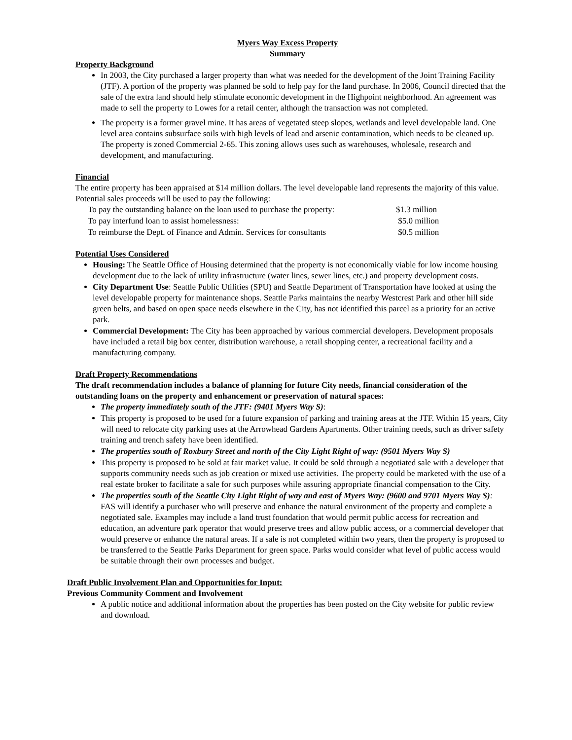Myers Way Excess Property
Summary
Property Background
In 2003, the City purchased a larger property than what was needed for the development of the Joint Training Facility (JTF). A portion of the property was planned be sold to help pay for the land purchase. In 2006, Council directed that the sale of the extra land should help stimulate economic development in the Highpoint neighborhood. An agreement was made to sell the property to Lowes for a retail center, although the transaction was not completed.
The property is a former gravel mine. It has areas of vegetated steep slopes, wetlands and level developable land. One level area contains subsurface soils with high levels of lead and arsenic contamination, which needs to be cleaned up. The property is zoned Commercial 2-65. This zoning allows uses such as warehouses, wholesale, research and development, and manufacturing.
Financial
The entire property has been appraised at $14 million dollars. The level developable land represents the majority of this value. Potential sales proceeds will be used to pay the following:
To pay the outstanding balance on the loan used to purchase the property: $1.3 million
To pay interfund loan to assist homelessness: $5.0 million
To reimburse the Dept. of Finance and Admin. Services for consultants $0.5 million
Potential Uses Considered
Housing: The Seattle Office of Housing determined that the property is not economically viable for low income housing development due to the lack of utility infrastructure (water lines, sewer lines, etc.) and property development costs.
City Department Use: Seattle Public Utilities (SPU) and Seattle Department of Transportation have looked at using the level developable property for maintenance shops. Seattle Parks maintains the nearby Westcrest Park and other hill side green belts, and based on open space needs elsewhere in the City, has not identified this parcel as a priority for an active park.
Commercial Development: The City has been approached by various commercial developers. Development proposals have included a retail big box center, distribution warehouse, a retail shopping center, a recreational facility and a manufacturing company.
Draft Property Recommendations
The draft recommendation includes a balance of planning for future City needs, financial consideration of the outstanding loans on the property and enhancement or preservation of natural spaces:
The property immediately south of the JTF: (9401 Myers Way S):
This property is proposed to be used for a future expansion of parking and training areas at the JTF. Within 15 years, City will need to relocate city parking uses at the Arrowhead Gardens Apartments. Other training needs, such as driver safety training and trench safety have been identified.
The properties south of Roxbury Street and north of the City Light Right of way: (9501 Myers Way S)
This property is proposed to be sold at fair market value. It could be sold through a negotiated sale with a developer that supports community needs such as job creation or mixed use activities. The property could be marketed with the use of a real estate broker to facilitate a sale for such purposes while assuring appropriate financial compensation to the City.
The properties south of the Seattle City Light Right of way and east of Myers Way: (9600 and 9701 Myers Way S): FAS will identify a purchaser who will preserve and enhance the natural environment of the property and complete a negotiated sale. Examples may include a land trust foundation that would permit public access for recreation and education, an adventure park operator that would preserve trees and allow public access, or a commercial developer that would preserve or enhance the natural areas. If a sale is not completed within two years, then the property is proposed to be transferred to the Seattle Parks Department for green space. Parks would consider what level of public access would be suitable through their own processes and budget.
Draft Public Involvement Plan and Opportunities for Input:
Previous Community Comment and Involvement
A public notice and additional information about the properties has been posted on the City website for public review and download.